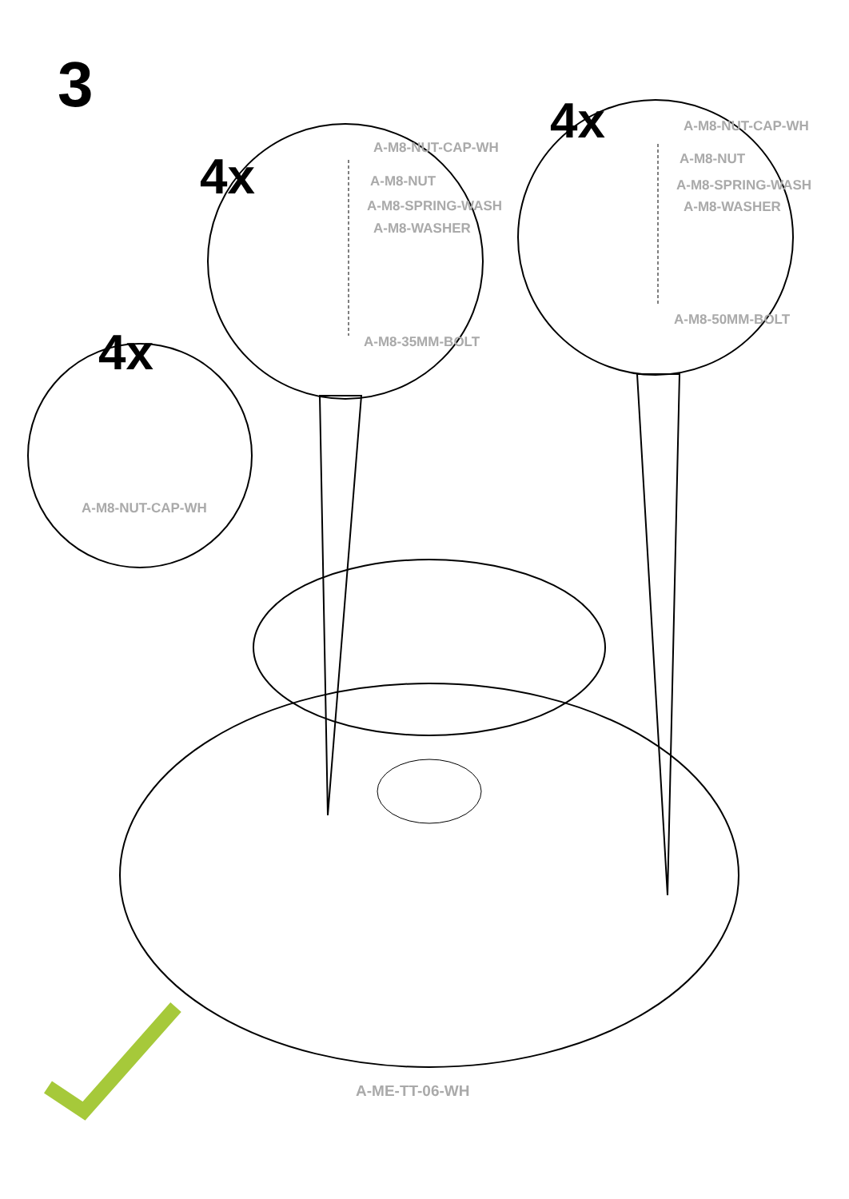3
4x
4x
4x
A-M8-NUT-CAP-WH
A-M8-NUT
A-M8-SPRING-WASH
A-M8-WASHER
A-M8-35MM-BOLT
A-M8-NUT-CAP-WH
A-M8-NUT
A-M8-SPRING-WASH
A-M8-WASHER
A-M8-50MM-BOLT
A-M8-NUT-CAP-WH
A-ME-TT-06-WH